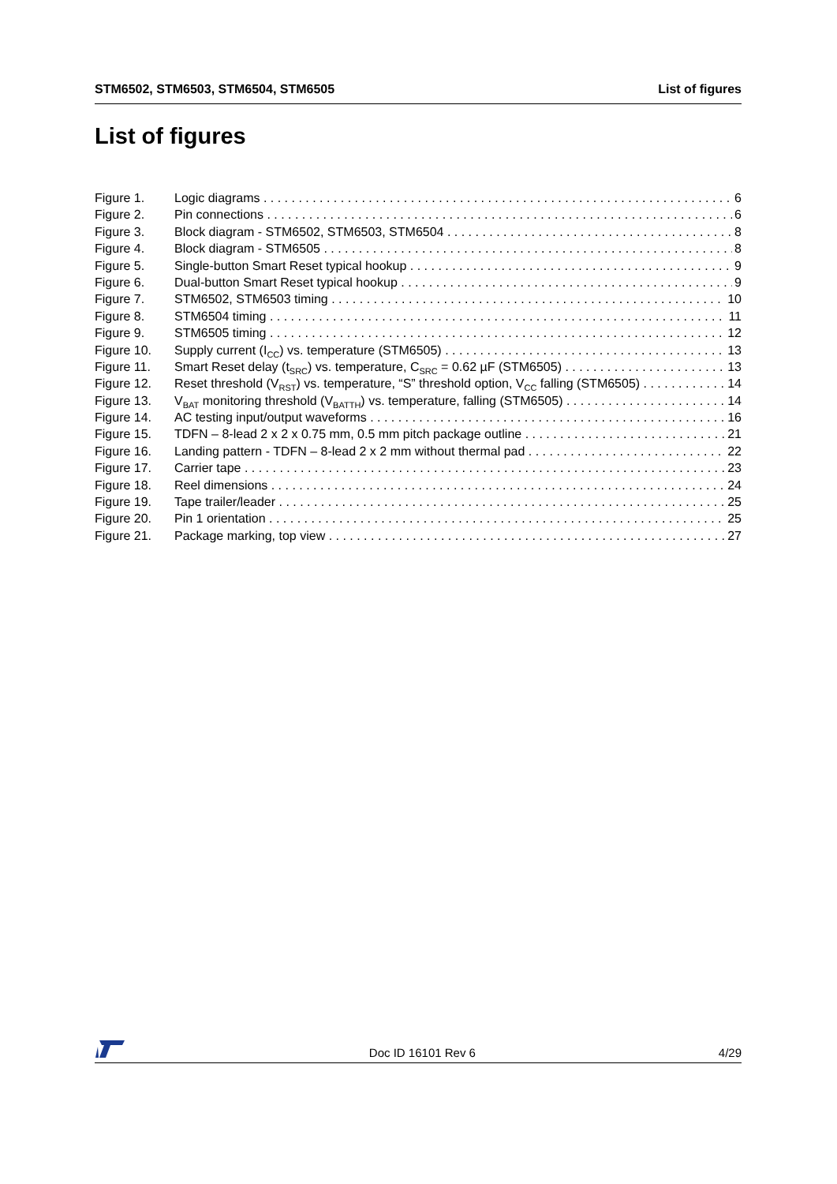STM6502, STM6503, STM6504, STM6505 List of figures
List of figures
Figure 1. Logic diagrams 6
Figure 2. Pin connections 6
Figure 3. Block diagram - STM6502, STM6503, STM6504 8
Figure 4. Block diagram - STM6505 8
Figure 5. Single-button Smart Reset typical hookup 9
Figure 6. Dual-button Smart Reset typical hookup 9
Figure 7. STM6502, STM6503 timing 10
Figure 8. STM6504 timing 11
Figure 9. STM6505 timing 12
Figure 10. Supply current (I<sub>CC</sub>) vs. temperature (STM6505) 13
Figure 11. Smart Reset delay (t<sub>SRC</sub>) vs. temperature, C<sub>SRC</sub> = 0.62 µF (STM6505) 13
Figure 12. Reset threshold (V<sub>RST</sub>) vs. temperature, “S” threshold option, V<sub>CC</sub> falling (STM6505) 14
Figure 13. V<sub>BAT</sub> monitoring threshold (V<sub>BATTH</sub>) vs. temperature, falling (STM6505) 14
Figure 14. AC testing input/output waveforms 16
Figure 15. TDFN – 8-lead 2 x 2 x 0.75 mm, 0.5 mm pitch package outline 21
Figure 16. Landing pattern - TDFN – 8-lead 2 x 2 mm without thermal pad 22
Figure 17. Carrier tape 23
Figure 18. Reel dimensions 24
Figure 19. Tape trailer/leader 25
Figure 20. Pin 1 orientation 25
Figure 21. Package marking, top view 27
Doc ID 16101 Rev 6 4/29